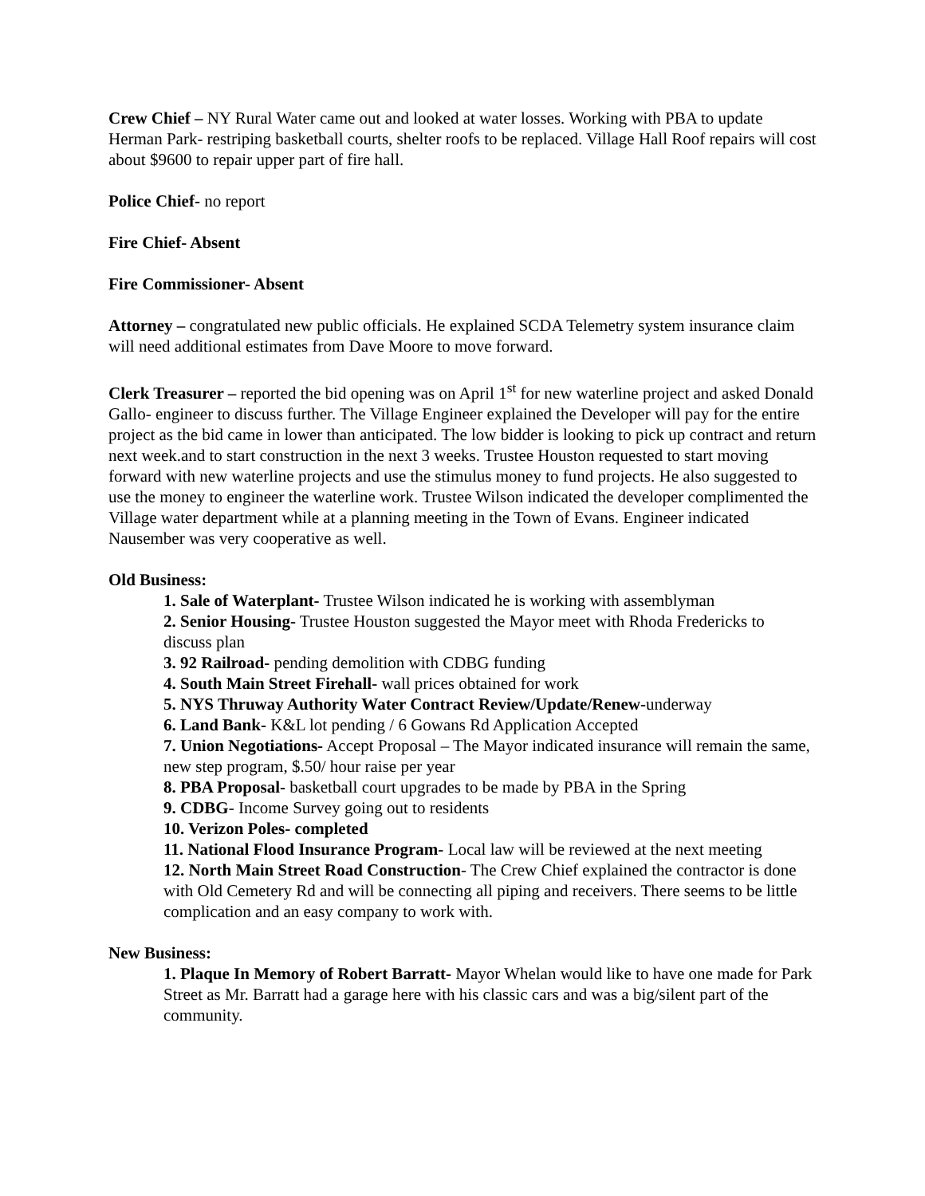Crew Chief – NY Rural Water came out and looked at water losses. Working with PBA to update Herman Park- restriping basketball courts, shelter roofs to be replaced. Village Hall Roof repairs will cost about $9600 to repair upper part of fire hall.
Police Chief- no report
Fire Chief- Absent
Fire Commissioner- Absent
Attorney – congratulated new public officials. He explained SCDA Telemetry system insurance claim will need additional estimates from Dave Moore to move forward.
Clerk Treasurer – reported the bid opening was on April 1<sup>st</sup> for new waterline project and asked Donald Gallo- engineer to discuss further. The Village Engineer explained the Developer will pay for the entire project as the bid came in lower than anticipated. The low bidder is looking to pick up contract and return next week.and to start construction in the next 3 weeks. Trustee Houston requested to start moving forward with new waterline projects and use the stimulus money to fund projects. He also suggested to use the money to engineer the waterline work. Trustee Wilson indicated the developer complimented the Village water department while at a planning meeting in the Town of Evans. Engineer indicated Nausember was very cooperative as well.
Old Business:
1. Sale of Waterplant- Trustee Wilson indicated he is working with assemblyman
2. Senior Housing- Trustee Houston suggested the Mayor meet with Rhoda Fredericks to discuss plan
3. 92 Railroad- pending demolition with CDBG funding
4. South Main Street Firehall- wall prices obtained for work
5. NYS Thruway Authority Water Contract Review/Update/Renew-underway
6. Land Bank- K&L lot pending / 6 Gowans Rd Application Accepted
7. Union Negotiations- Accept Proposal – The Mayor indicated insurance will remain the same, new step program, $.50/ hour raise per year
8. PBA Proposal- basketball court upgrades to be made by PBA in the Spring
9. CDBG- Income Survey going out to residents
10. Verizon Poles- completed
11. National Flood Insurance Program- Local law will be reviewed at the next meeting
12. North Main Street Road Construction- The Crew Chief explained the contractor is done with Old Cemetery Rd and will be connecting all piping and receivers. There seems to be little complication and an easy company to work with.
New Business:
1. Plaque In Memory of Robert Barratt- Mayor Whelan would like to have one made for Park Street as Mr. Barratt had a garage here with his classic cars and was a big/silent part of the community.